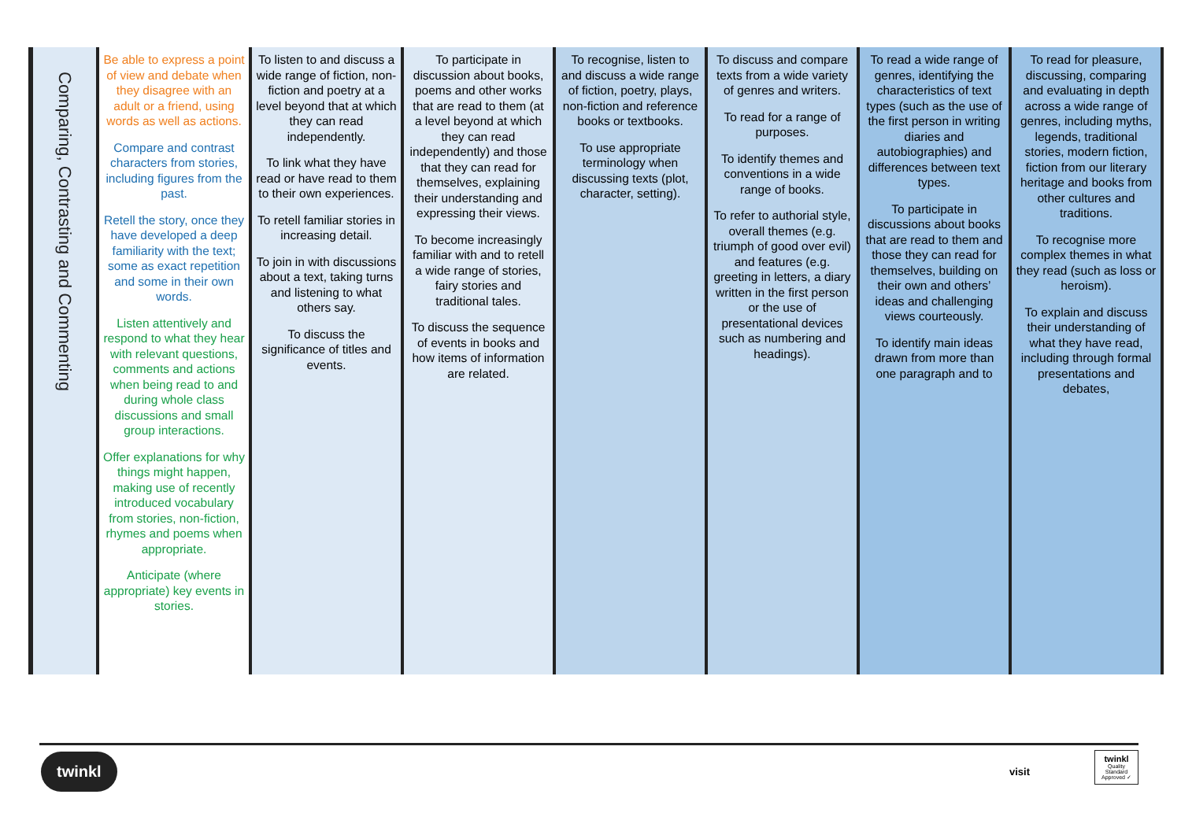| Comparing, Contrasting and Commenting | Be able to express a point of view and debate when they disagree with an adult or a friend, using words as well as actions. Compare and contrast characters from stories, including figures from the past. Retell the story, once they have developed a deep familiarity with the text; some as exact repetition and some in their own words. Listen attentively and respond to what they hear with relevant questions, comments and actions when being read to and during whole class discussions and small group interactions. Offer explanations for why things might happen, making use of recently introduced vocabulary from stories, non-fiction, rhymes and poems when appropriate. Anticipate (where appropriate) key events in stories. | To listen to and discuss a wide range of fiction, non-fiction and poetry at a level beyond that at which they can read independently. To link what they have read or have read to them to their own experiences. To retell familiar stories in increasing detail. To join in with discussions about a text, taking turns and listening to what others say. To discuss the significance of titles and events. | To participate in discussion about books, poems and other works that are read to them (at a level beyond at which they can read independently) and those that they can read for themselves, explaining their understanding and expressing their views. To become increasingly familiar with and to retell a wide range of stories, fairy stories and traditional tales. To discuss the sequence of events in books and how items of information are related. | To recognise, listen to and discuss a wide range of fiction, poetry, plays, non-fiction and reference books or textbooks. To use appropriate terminology when discussing texts (plot, character, setting). | To discuss and compare texts from a wide variety of genres and writers. To read for a range of purposes. To identify themes and conventions in a wide range of books. To refer to authorial style, overall themes (e.g. triumph of good over evil) and features (e.g. greeting in letters, a diary written in the first person or the use of presentational devices such as numbering and headings). | To read a wide range of genres, identifying the characteristics of text types (such as the use of the first person in writing diaries and autobiographies) and differences between text types. To participate in discussions about books that are read to them and those they can read for themselves, building on their own and others’ ideas and challenging views courteously. To identify main ideas drawn from more than one paragraph and to | To read for pleasure, discussing, comparing and evaluating in depth across a wide range of genres, including myths, legends, traditional stories, modern fiction, fiction from our literary heritage and books from other cultures and traditions. To recognise more complex themes in what they read (such as loss or heroism). To explain and discuss their understanding of what they have read, including through formal presentations and debates, |
twinkl
visit
twinkl
Quality Standard Approved ✓